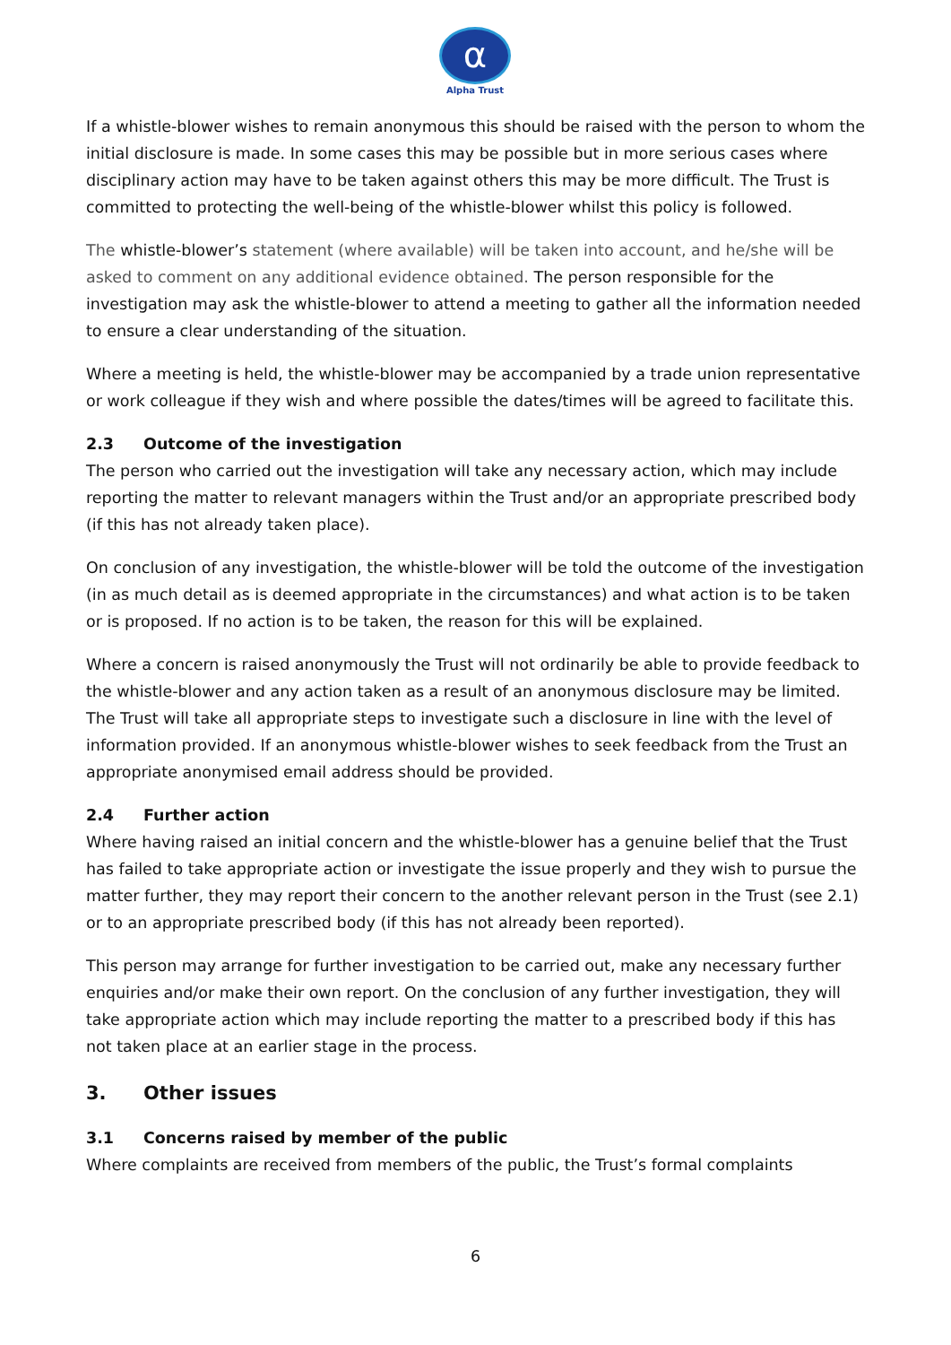α
Alpha Trust
If a whistle-blower wishes to remain anonymous this should be raised with the person to whom the initial disclosure is made. In some cases this may be possible but in more serious cases where disciplinary action may have to be taken against others this may be more difficult. The Trust is committed to protecting the well-being of the whistle-blower whilst this policy is followed.
The whistle-blower’s statement (where available) will be taken into account, and he/she will be asked to comment on any additional evidence obtained. The person responsible for the investigation may ask the whistle-blower to attend a meeting to gather all the information needed to ensure a clear understanding of the situation.
Where a meeting is held, the whistle-blower may be accompanied by a trade union representative or work colleague if they wish and where possible the dates/times will be agreed to facilitate this.
2.3 Outcome of the investigation
The person who carried out the investigation will take any necessary action, which may include reporting the matter to relevant managers within the Trust and/or an appropriate prescribed body (if this has not already taken place).
On conclusion of any investigation, the whistle-blower will be told the outcome of the investigation (in as much detail as is deemed appropriate in the circumstances) and what action is to be taken or is proposed. If no action is to be taken, the reason for this will be explained.
Where a concern is raised anonymously the Trust will not ordinarily be able to provide feedback to the whistle-blower and any action taken as a result of an anonymous disclosure may be limited. The Trust will take all appropriate steps to investigate such a disclosure in line with the level of information provided. If an anonymous whistle-blower wishes to seek feedback from the Trust an appropriate anonymised email address should be provided.
2.4 Further action
Where having raised an initial concern and the whistle-blower has a genuine belief that the Trust has failed to take appropriate action or investigate the issue properly and they wish to pursue the matter further, they may report their concern to the another relevant person in the Trust (see 2.1) or to an appropriate prescribed body (if this has not already been reported).
This person may arrange for further investigation to be carried out, make any necessary further enquiries and/or make their own report. On the conclusion of any further investigation, they will take appropriate action which may include reporting the matter to a prescribed body if this has not taken place at an earlier stage in the process.
3. Other issues
3.1 Concerns raised by member of the public
Where complaints are received from members of the public, the Trust’s formal complaints
6